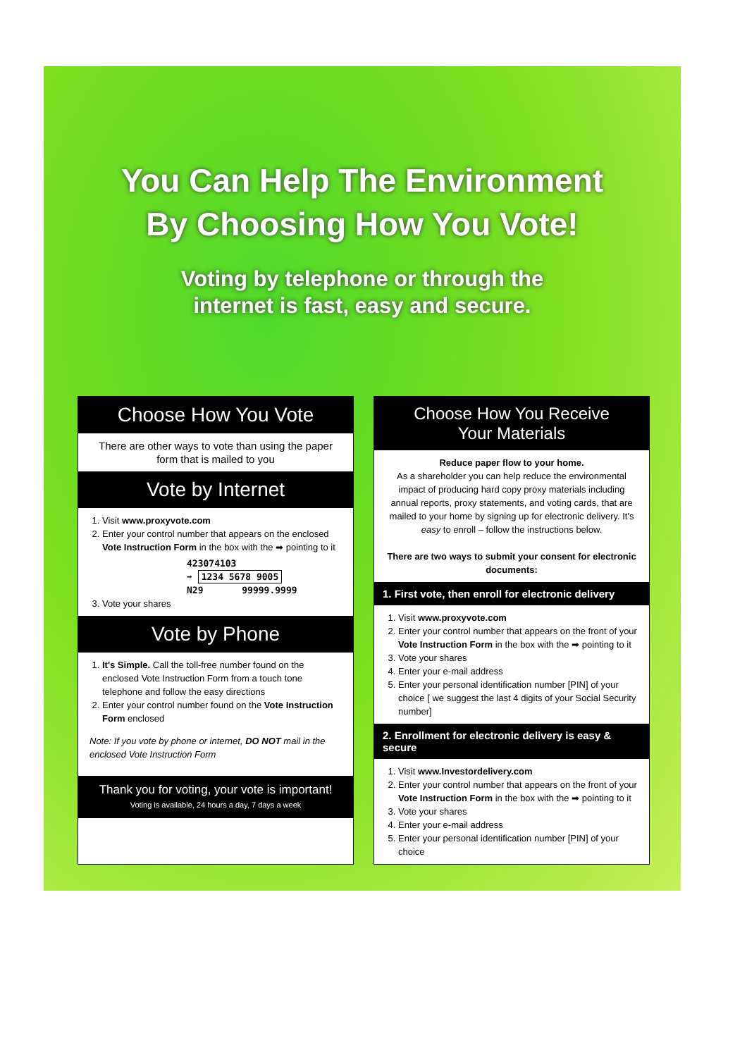You Can Help The Environment
By Choosing How You Vote!
Voting by telephone or through the
internet is fast, easy and secure.
Choose How You Vote
There are other ways to vote than using the paper form that is mailed to you
Vote by Internet
1. Visit www.proxyvote.com
2. Enter your control number that appears on the enclosed Vote Instruction Form in the box with the ➡ pointing to it
423074103
➡ 1234 5678 9005
N29 99999.9999
3. Vote your shares
Vote by Phone
1. It's Simple. Call the toll-free number found on the enclosed Vote Instruction Form from a touch tone telephone and follow the easy directions
2. Enter your control number found on the Vote Instruction Form enclosed
Note: If you vote by phone or internet, DO NOT mail in the enclosed Vote Instruction Form
Thank you for voting, your vote is important!
Voting is available, 24 hours a day, 7 days a week
Choose How You Receive
Your Materials
Reduce paper flow to your home.
As a shareholder you can help reduce the environmental impact of producing hard copy proxy materials including annual reports, proxy statements, and voting cards, that are mailed to your home by signing up for electronic delivery. It's easy to enroll – follow the instructions below.
There are two ways to submit your consent for electronic documents:
1. First vote, then enroll for electronic delivery
1. Visit www.proxyvote.com
2. Enter your control number that appears on the front of your Vote Instruction Form in the box with the ➡ pointing to it
3. Vote your shares
4. Enter your e-mail address
5. Enter your personal identification number [PIN] of your choice [ we suggest the last 4 digits of your Social Security number]
2. Enrollment for electronic delivery is easy & secure
1. Visit www.Investordelivery.com
2. Enter your control number that appears on the front of your Vote Instruction Form in the box with the ➡ pointing to it
3. Vote your shares
4. Enter your e-mail address
5. Enter your personal identification number [PIN] of your choice